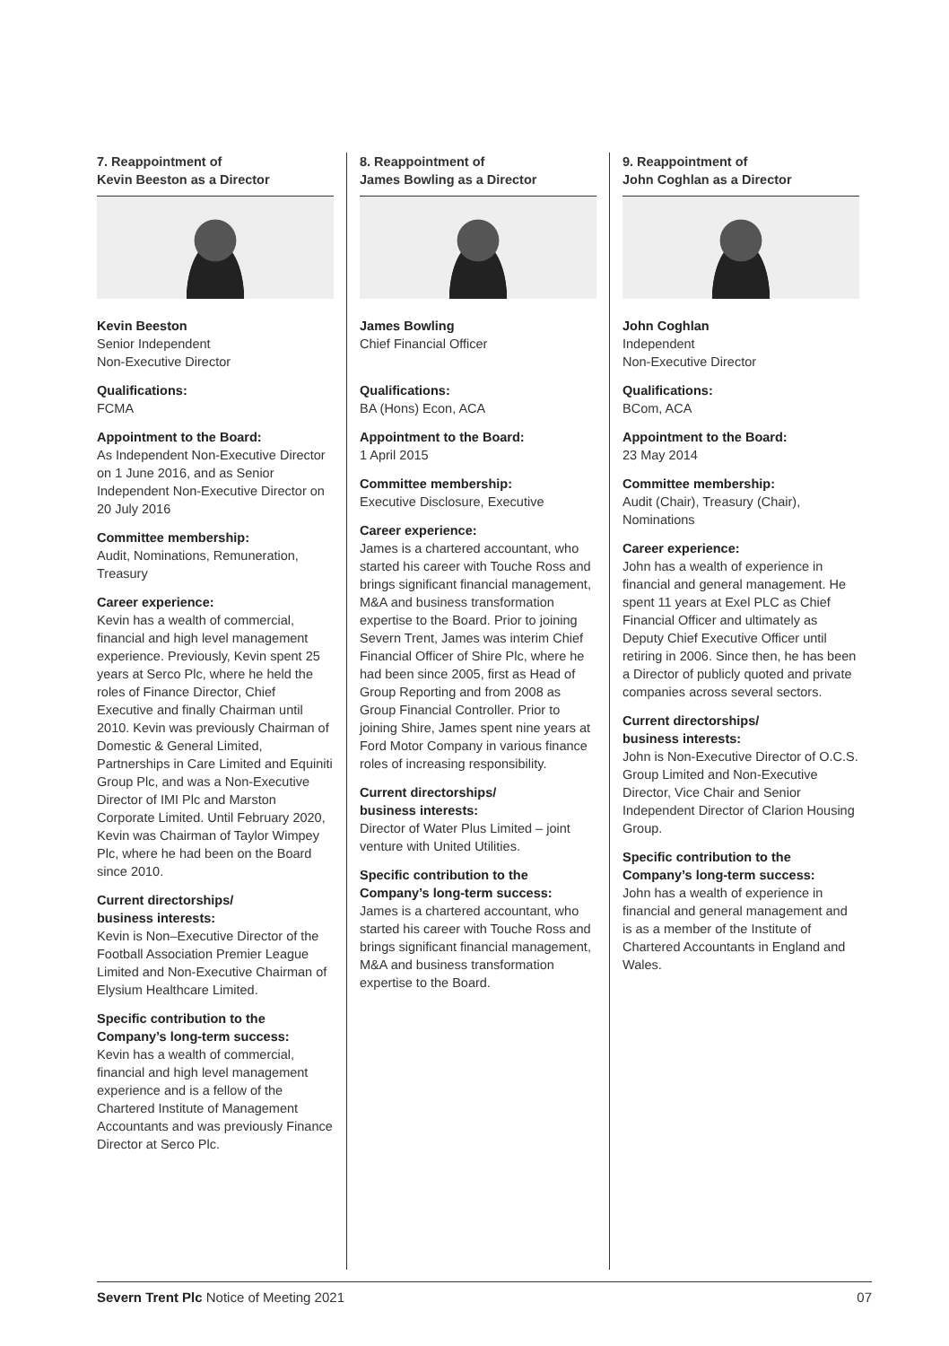7. Reappointment of
Kevin Beeston as a Director
Kevin Beeston
Senior Independent
Non-Executive Director
Qualifications:
FCMA
Appointment to the Board:
As Independent Non-Executive Director on 1 June 2016, and as Senior Independent Non-Executive Director on 20 July 2016
Committee membership:
Audit, Nominations, Remuneration, Treasury
Career experience:
Kevin has a wealth of commercial, financial and high level management experience. Previously, Kevin spent 25 years at Serco Plc, where he held the roles of Finance Director, Chief Executive and finally Chairman until 2010. Kevin was previously Chairman of Domestic & General Limited, Partnerships in Care Limited and Equiniti Group Plc, and was a Non-Executive Director of IMI Plc and Marston Corporate Limited. Until February 2020, Kevin was Chairman of Taylor Wimpey Plc, where he had been on the Board since 2010.
Current directorships/
business interests:
Kevin is Non–Executive Director of the Football Association Premier League Limited and Non-Executive Chairman of Elysium Healthcare Limited.
Specific contribution to the Company’s long-term success:
Kevin has a wealth of commercial, financial and high level management experience and is a fellow of the Chartered Institute of Management Accountants and was previously Finance Director at Serco Plc.
8. Reappointment of
James Bowling as a Director
James Bowling
Chief Financial Officer
Qualifications:
BA (Hons) Econ, ACA
Appointment to the Board:
1 April 2015
Committee membership:
Executive Disclosure, Executive
Career experience:
James is a chartered accountant, who started his career with Touche Ross and brings significant financial management, M&A and business transformation expertise to the Board. Prior to joining Severn Trent, James was interim Chief Financial Officer of Shire Plc, where he had been since 2005, first as Head of Group Reporting and from 2008 as Group Financial Controller. Prior to joining Shire, James spent nine years at Ford Motor Company in various finance roles of increasing responsibility.
Current directorships/
business interests:
Director of Water Plus Limited – joint venture with United Utilities.
Specific contribution to the Company’s long-term success:
James is a chartered accountant, who started his career with Touche Ross and brings significant financial management, M&A and business transformation expertise to the Board.
9. Reappointment of
John Coghlan as a Director
John Coghlan
Independent
Non-Executive Director
Qualifications:
BCom, ACA
Appointment to the Board:
23 May 2014
Committee membership:
Audit (Chair), Treasury (Chair), Nominations
Career experience:
John has a wealth of experience in financial and general management. He spent 11 years at Exel PLC as Chief Financial Officer and ultimately as Deputy Chief Executive Officer until retiring in 2006. Since then, he has been a Director of publicly quoted and private companies across several sectors.
Current directorships/
business interests:
John is Non-Executive Director of O.C.S. Group Limited and Non-Executive Director, Vice Chair and Senior Independent Director of Clarion Housing Group.
Specific contribution to the Company’s long-term success:
John has a wealth of experience in financial and general management and is as a member of the Institute of Chartered Accountants in England and Wales.
Severn Trent Plc Notice of Meeting 2021 07